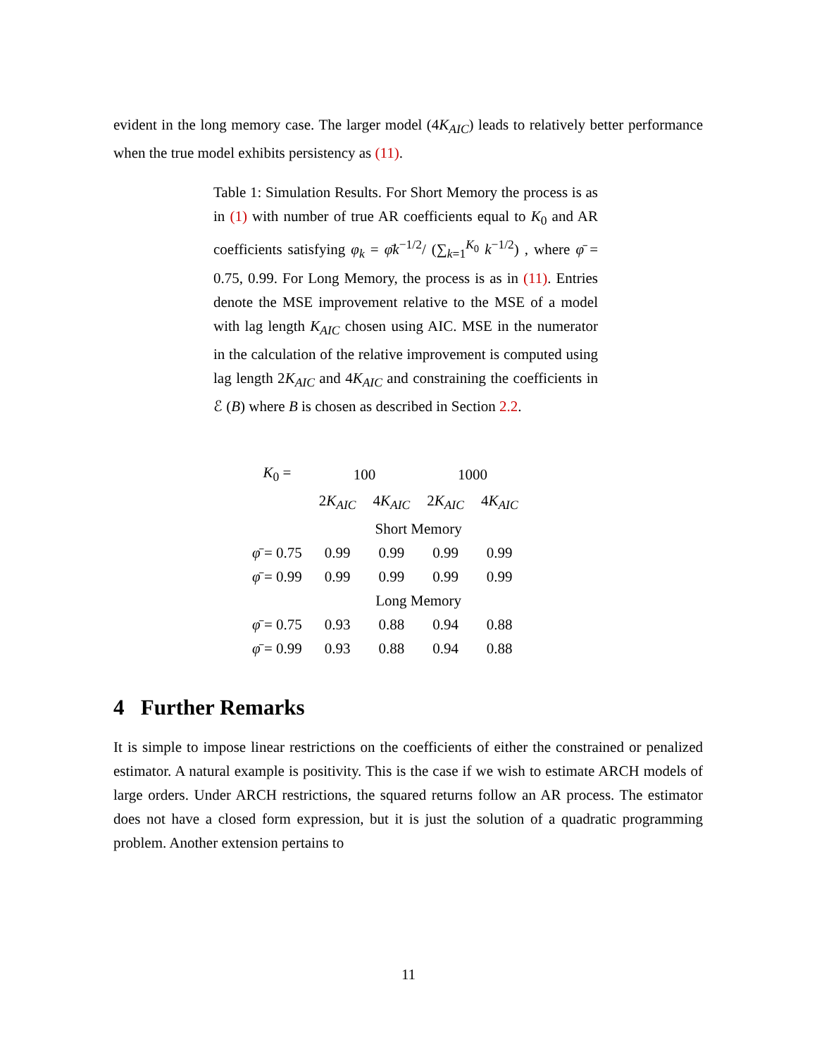evident in the long memory case. The larger model (4K<sub>AIC</sub>) leads to relatively better performance when the true model exhibits persistency as (11).
Table 1: Simulation Results. For Short Memory the process is as in (1) with number of true AR coefficients equal to K<sub>0</sub> and AR coefficients satisfying φ<sub>k</sub> = φ̄k<sup>−1/2</sup>/ (∑<sub>k=1</sub><sup>K<sub>0</sub></sup> k<sup>−1/2</sup>) , where φ̄ = 0.75, 0.99. For Long Memory, the process is as in (11). Entries denote the MSE improvement relative to the MSE of a model with lag length K<sub>AIC</sub> chosen using AIC. MSE in the numerator in the calculation of the relative improvement is computed using lag length 2K<sub>AIC</sub> and 4K<sub>AIC</sub> and constraining the coefficients in ℰ (B) where B is chosen as described in Section 2.2.
| K<sub>0</sub> = | 100 | | 1000 | |
| --- | --- | --- | --- | --- |
| | 2 K<sub>AIC</sub> | 4 K<sub>AIC</sub> | 2 K<sub>AIC</sub> | 4 K<sub>AIC</sub> |
| | Short Memory | | | |
| φ̄ = 0.75 | 0.99 | 0.99 | 0.99 | 0.99 |
| φ̄ = 0.99 | 0.99 | 0.99 | 0.99 | 0.99 |
| | Long Memory | | | |
| φ̄ = 0.75 | 0.93 | 0.88 | 0.94 | 0.88 |
| φ̄ = 0.99 | 0.93 | 0.88 | 0.94 | 0.88 |
4 Further Remarks
It is simple to impose linear restrictions on the coefficients of either the constrained or penalized estimator. A natural example is positivity. This is the case if we wish to estimate ARCH models of large orders. Under ARCH restrictions, the squared returns follow an AR process. The estimator does not have a closed form expression, but it is just the solution of a quadratic programming problem. Another extension pertains to
11